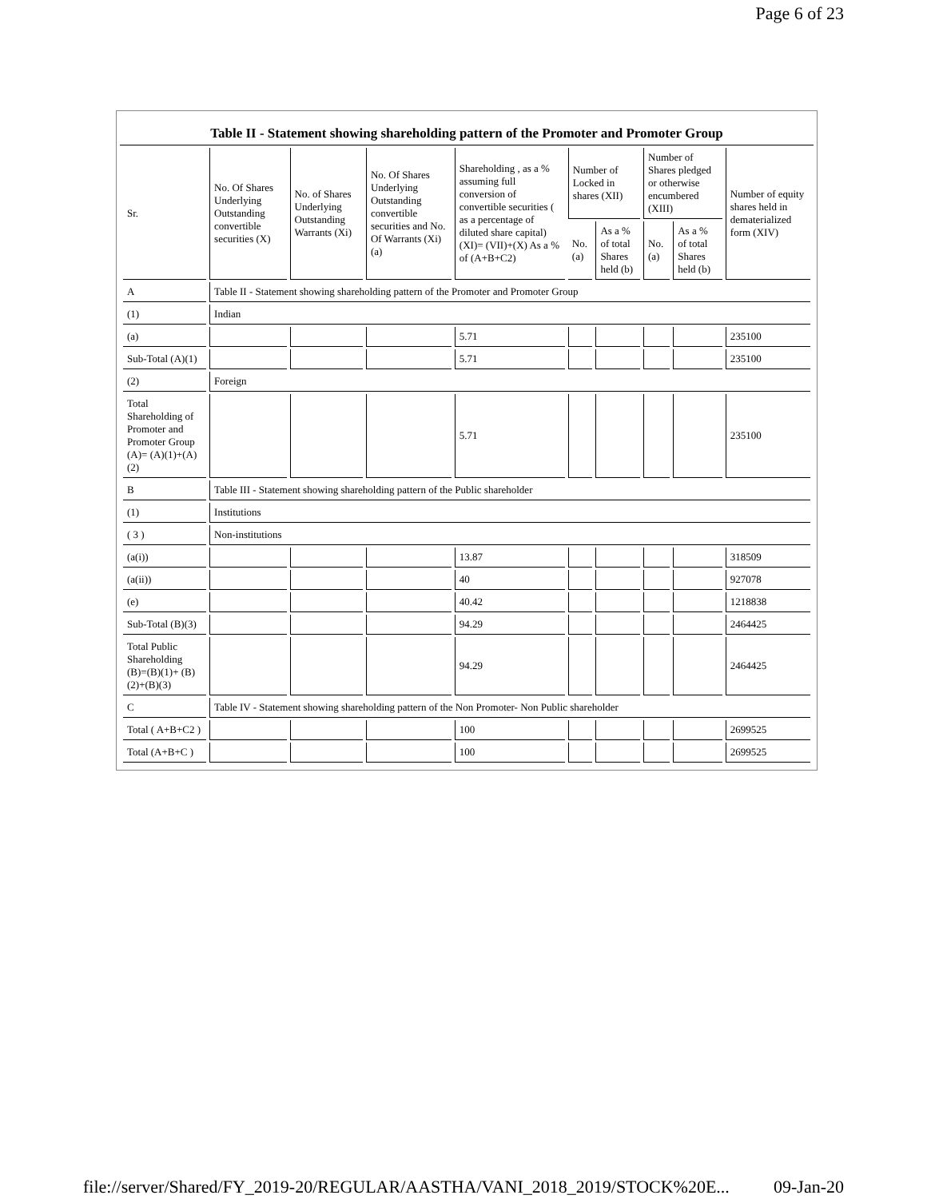Page 6 of 23
Table II - Statement showing shareholding pattern of the Promoter and Promoter Group
| Sr. | No. Of Shares Underlying Outstanding convertible securities (X) | No. of Shares Underlying Outstanding Warrants (Xi) | No. Of Shares Underlying Outstanding convertible securities and No. Of Warrants (Xi) (a) | Shareholding , as a % assuming full conversion of convertible securities ( as a percentage of diluted share capital) (XI)= (VII)+(X) As a % of (A+B+C2) | Number of Locked in shares (XII) | | Number of Shares pledged or otherwise encumbered (XIII) | | Number of equity shares held in dematerialized form (XIV) |
| --- | --- | --- | --- | --- | --- | --- | --- | --- | --- |
| | | | | | No. (a) | As a % of total Shares held (b) | No. (a) | As a % of total Shares held (b) | |
| A | Table II - Statement showing shareholding pattern of the Promoter and Promoter Group | | | | | | | | |
| (1) | Indian | | | | | | | | |
| (a) | | | | 5.71 | | | | | 235100 |
| Sub-Total (A)(1) | | | | 5.71 | | | | | 235100 |
| (2) | Foreign | | | | | | | | |
| Total Shareholding of Promoter and Promoter Group (A)= (A)(1)+(A)(2) | | | | 5.71 | | | | | 235100 |
| B | Table III - Statement showing shareholding pattern of the Public shareholder | | | | | | | | |
| (1) | Institutions | | | | | | | | |
| ( 3 ) | Non-institutions | | | | | | | | |
| (a(i)) | | | | 13.87 | | | | | 318509 |
| (a(ii)) | | | | 40 | | | | | 927078 |
| (e) | | | | 40.42 | | | | | 1218838 |
| Sub-Total (B)(3) | | | | 94.29 | | | | | 2464425 |
| Total Public Shareholding (B)=(B)(1)+ (B)(2)+(B)(3) | | | | 94.29 | | | | | 2464425 |
| C | Table IV - Statement showing shareholding pattern of the Non Promoter- Non Public shareholder | | | | | | | | |
| Total ( A+B+C2 ) | | | | 100 | | | | | 2699525 |
| Total (A+B+C ) | | | | 100 | | | | | 2699525 |
file://server/Shared/FY_2019-20/REGULAR/AASTHA/VANI_2018_2019/STOCK%20E... 09-Jan-20